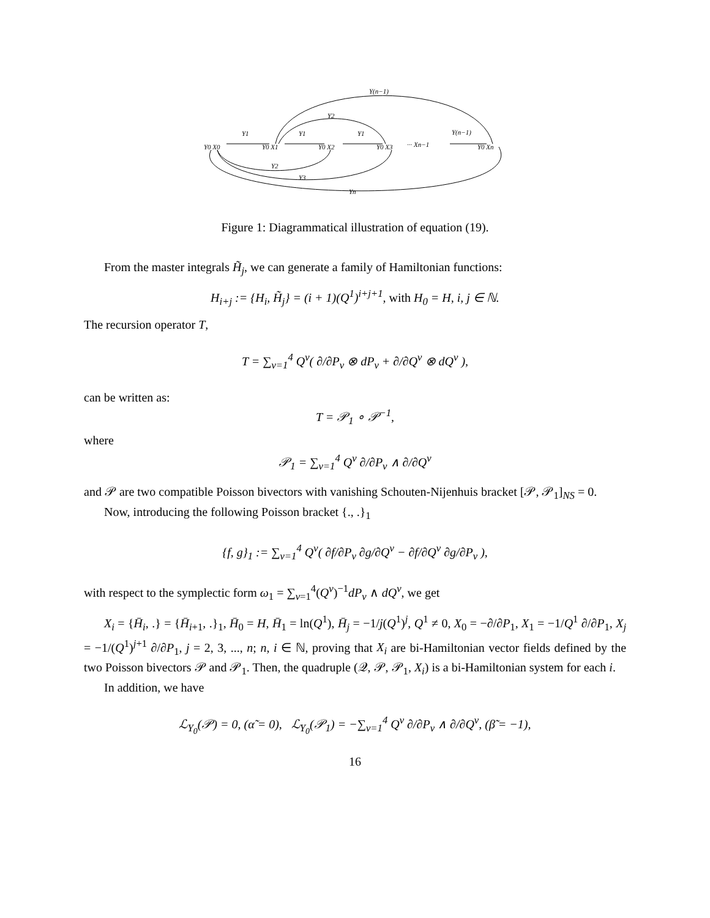Y(n−1)
Y2
Y1
Y1
Y1
Y(n−1)
Y0 X0
Y0 X1
Y0 X2
Y0 X3
··· Xn−1
Y0 Xn
Y2
Y3
Yn
Figure 1: Diagrammatical illustration of equation (19).
From the master integrals H̃<sub>j</sub>, we can generate a family of Hamiltonian functions:
H<sub>i+j</sub> := {H<sub>i</sub>, H̃<sub>j</sub>} = (i + 1)(Q<sup>1</sup>)<sup>i+j+1</sup>, with H<sub>0</sub> = H, i, j ∈ ℕ.
The recursion operator T,
T = ∑<sub>ν=1</sub><sup>4</sup> Q<sup>ν</sup>( ∂/∂P<sub>ν</sub> ⊗ dP<sub>ν</sub> + ∂/∂Q<sup>ν</sup> ⊗ dQ<sup>ν</sup> ),
can be written as:
T = 𝒫<sub>1</sub> ∘ 𝒫<sup>−1</sup>,
where
𝒫<sub>1</sub> = ∑<sub>ν=1</sub><sup>4</sup> Q<sup>ν</sup> ∂/∂P<sub>ν</sub> ∧ ∂/∂Q<sup>ν</sup>
and 𝒫 are two compatible Poisson bivectors with vanishing Schouten-Nijenhuis bracket [𝒫, 𝒫<sub>1</sub>]<sub>NS</sub> = 0.
Now, introducing the following Poisson bracket {., .}<sub>1</sub>
{f, g}<sub>1</sub> := ∑<sub>ν=1</sub><sup>4</sup> Q<sup>ν</sup>( ∂f/∂P<sub>ν</sub> ∂g/∂Q<sup>ν</sup> − ∂f/∂Q<sup>ν</sup> ∂g/∂P<sub>ν</sub> ),
with respect to the symplectic form ω<sub>1</sub> = ∑<sub>ν=1</sub><sup>4</sup>(Q<sup>ν</sup>)<sup>−1</sup>dP<sub>ν</sub> ∧ dQ<sup>ν</sup>, we get
X<sub>i</sub> = {H̄<sub>i</sub>, .} = {H̄<sub>i+1</sub>, .}<sub>1</sub>, H̄<sub>0</sub> = H, H̄<sub>1</sub> = ln(Q<sup>1</sup>), H̄<sub>j</sub> = −1/j(Q<sup>1</sup>)<sup>j</sup>, Q<sup>1</sup> ≠ 0, X<sub>0</sub> = −∂/∂P<sub>1</sub>, X<sub>1</sub> = −1/Q<sup>1</sup> ∂/∂P<sub>1</sub>, X<sub>j</sub> = −1/(Q<sup>1</sup>)<sup>j+1</sup> ∂/∂P<sub>1</sub>, j = 2, 3, ..., n; n, i ∈ ℕ, proving that X<sub>i</sub> are bi-Hamiltonian vector fields defined by the two Poisson bivectors 𝒫 and 𝒫<sub>1</sub>. Then, the quadruple (𝒬, 𝒫, 𝒫<sub>1</sub>, X<sub>i</sub>) is a bi-Hamiltonian system for each i.
In addition, we have
ℒ<sub>Y<sub>0</sub></sub>(𝒫) = 0, (α̃ = 0), ℒ<sub>Y<sub>0</sub></sub>(𝒫<sub>1</sub>) = −∑<sub>ν=1</sub><sup>4</sup> Q<sup>ν</sup> ∂/∂P<sub>ν</sub> ∧ ∂/∂Q<sup>ν</sup>, (β̃ = −1),
16